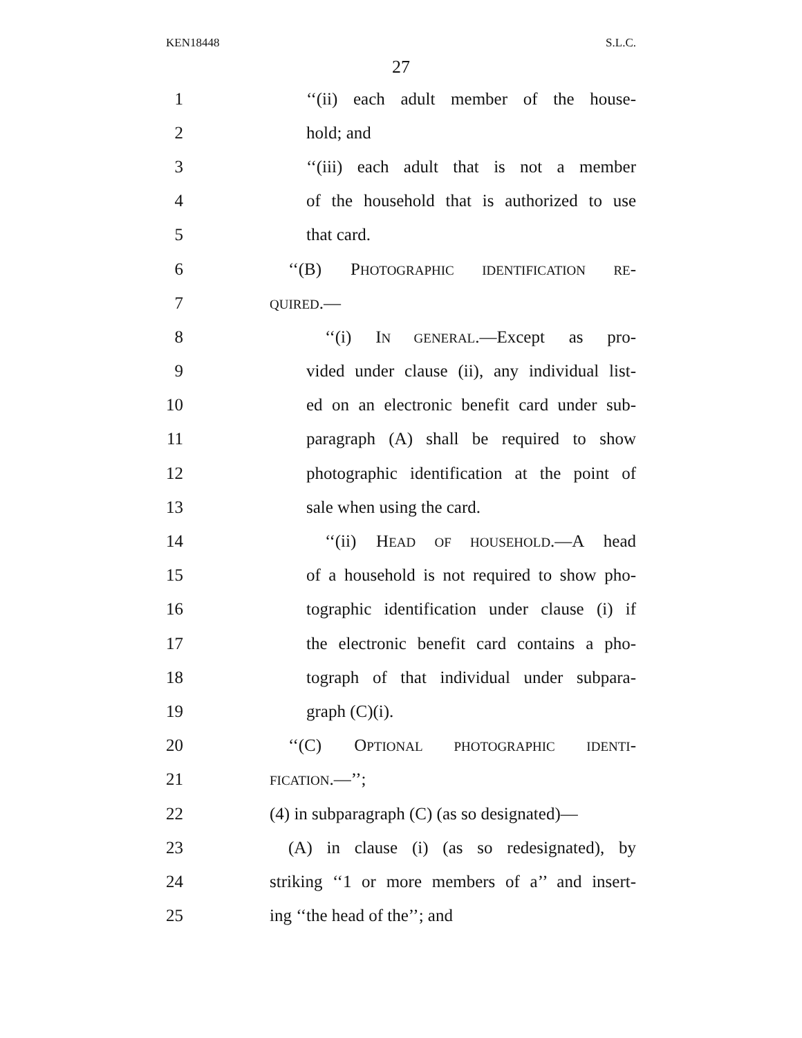KEN18448 S.L.C.
27
1 ‘‘(ii) each adult member of the house-
2 hold; and
3 ‘‘(iii) each adult that is not a member
4 of the household that is authorized to use
5 that card.
6 ‘‘(B) PHOTOGRAPHIC IDENTIFICATION RE-
7 QUIRED.—
8 ‘‘(i) IN GENERAL.—Except as pro-
9 vided under clause (ii), any individual list-
10 ed on an electronic benefit card under sub-
11 paragraph (A) shall be required to show
12 photographic identification at the point of
13 sale when using the card.
14 ‘‘(ii) HEAD OF HOUSEHOLD.—A head
15 of a household is not required to show pho-
16 tographic identification under clause (i) if
17 the electronic benefit card contains a pho-
18 tograph of that individual under subpara-
19 graph (C)(i).
20 ‘‘(C) OPTIONAL PHOTOGRAPHIC IDENTI-
21 FICATION.—’’;
22 (4) in subparagraph (C) (as so designated)—
23 (A) in clause (i) (as so redesignated), by
24 striking ‘‘1 or more members of a’’ and insert-
25 ing ‘‘the head of the’’; and